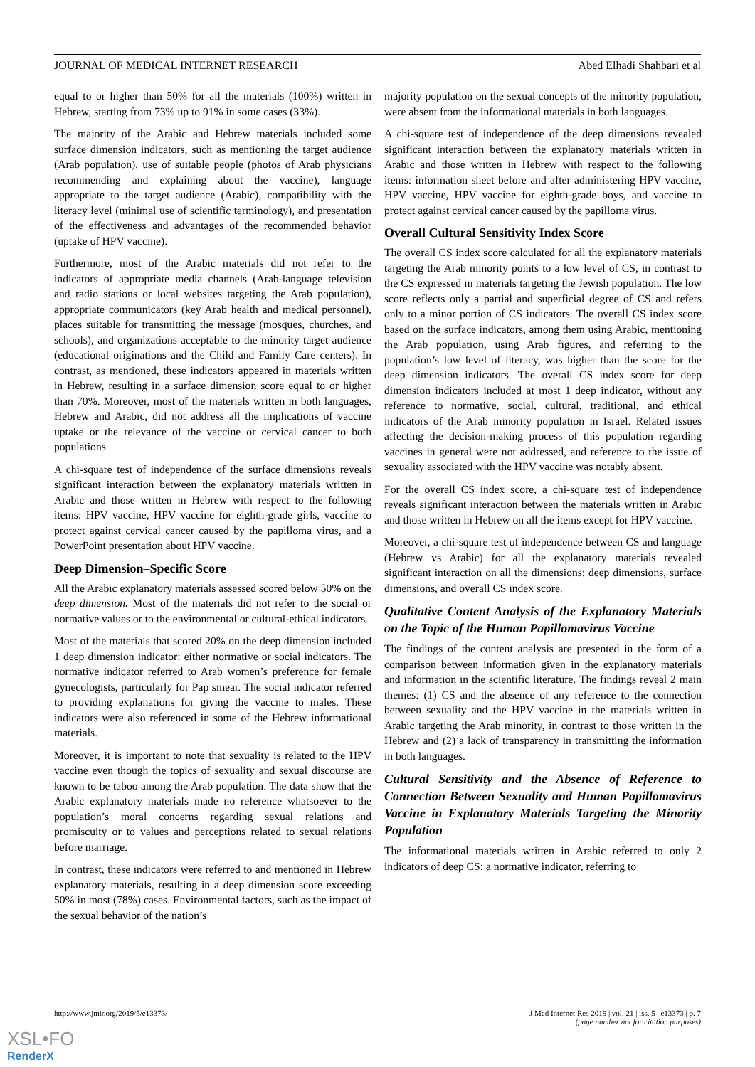JOURNAL OF MEDICAL INTERNET RESEARCH Abed Elhadi Shahbari et al
equal to or higher than 50% for all the materials (100%) written in Hebrew, starting from 73% up to 91% in some cases (33%).
The majority of the Arabic and Hebrew materials included some surface dimension indicators, such as mentioning the target audience (Arab population), use of suitable people (photos of Arab physicians recommending and explaining about the vaccine), language appropriate to the target audience (Arabic), compatibility with the literacy level (minimal use of scientific terminology), and presentation of the effectiveness and advantages of the recommended behavior (uptake of HPV vaccine).
Furthermore, most of the Arabic materials did not refer to the indicators of appropriate media channels (Arab-language television and radio stations or local websites targeting the Arab population), appropriate communicators (key Arab health and medical personnel), places suitable for transmitting the message (mosques, churches, and schools), and organizations acceptable to the minority target audience (educational originations and the Child and Family Care centers). In contrast, as mentioned, these indicators appeared in materials written in Hebrew, resulting in a surface dimension score equal to or higher than 70%. Moreover, most of the materials written in both languages, Hebrew and Arabic, did not address all the implications of vaccine uptake or the relevance of the vaccine or cervical cancer to both populations.
A chi-square test of independence of the surface dimensions reveals significant interaction between the explanatory materials written in Arabic and those written in Hebrew with respect to the following items: HPV vaccine, HPV vaccine for eighth-grade girls, vaccine to protect against cervical cancer caused by the papilloma virus, and a PowerPoint presentation about HPV vaccine.
Deep Dimension–Specific Score
All the Arabic explanatory materials assessed scored below 50% on the deep dimension. Most of the materials did not refer to the social or normative values or to the environmental or cultural-ethical indicators.
Most of the materials that scored 20% on the deep dimension included 1 deep dimension indicator: either normative or social indicators. The normative indicator referred to Arab women’s preference for female gynecologists, particularly for Pap smear. The social indicator referred to providing explanations for giving the vaccine to males. These indicators were also referenced in some of the Hebrew informational materials.
Moreover, it is important to note that sexuality is related to the HPV vaccine even though the topics of sexuality and sexual discourse are known to be taboo among the Arab population. The data show that the Arabic explanatory materials made no reference whatsoever to the population’s moral concerns regarding sexual relations and promiscuity or to values and perceptions related to sexual relations before marriage.
In contrast, these indicators were referred to and mentioned in Hebrew explanatory materials, resulting in a deep dimension score exceeding 50% in most (78%) cases. Environmental factors, such as the impact of the sexual behavior of the nation’s
majority population on the sexual concepts of the minority population, were absent from the informational materials in both languages.
A chi-square test of independence of the deep dimensions revealed significant interaction between the explanatory materials written in Arabic and those written in Hebrew with respect to the following items: information sheet before and after administering HPV vaccine, HPV vaccine, HPV vaccine for eighth-grade boys, and vaccine to protect against cervical cancer caused by the papilloma virus.
Overall Cultural Sensitivity Index Score
The overall CS index score calculated for all the explanatory materials targeting the Arab minority points to a low level of CS, in contrast to the CS expressed in materials targeting the Jewish population. The low score reflects only a partial and superficial degree of CS and refers only to a minor portion of CS indicators. The overall CS index score based on the surface indicators, among them using Arabic, mentioning the Arab population, using Arab figures, and referring to the population’s low level of literacy, was higher than the score for the deep dimension indicators. The overall CS index score for deep dimension indicators included at most 1 deep indicator, without any reference to normative, social, cultural, traditional, and ethical indicators of the Arab minority population in Israel. Related issues affecting the decision-making process of this population regarding vaccines in general were not addressed, and reference to the issue of sexuality associated with the HPV vaccine was notably absent.
For the overall CS index score, a chi-square test of independence reveals significant interaction between the materials written in Arabic and those written in Hebrew on all the items except for HPV vaccine.
Moreover, a chi-square test of independence between CS and language (Hebrew vs Arabic) for all the explanatory materials revealed significant interaction on all the dimensions: deep dimensions, surface dimensions, and overall CS index score.
Qualitative Content Analysis of the Explanatory Materials on the Topic of the Human Papillomavirus Vaccine
The findings of the content analysis are presented in the form of a comparison between information given in the explanatory materials and information in the scientific literature. The findings reveal 2 main themes: (1) CS and the absence of any reference to the connection between sexuality and the HPV vaccine in the materials written in Arabic targeting the Arab minority, in contrast to those written in the Hebrew and (2) a lack of transparency in transmitting the information in both languages.
Cultural Sensitivity and the Absence of Reference to Connection Between Sexuality and Human Papillomavirus Vaccine in Explanatory Materials Targeting the Minority Population
The informational materials written in Arabic referred to only 2 indicators of deep CS: a normative indicator, referring to
http://www.jmir.org/2019/5/e13373/ J Med Internet Res 2019 | vol. 21 | iss. 5 | e13373 | p. 7
(page number not for citation purposes)
XSL•FO
RenderX